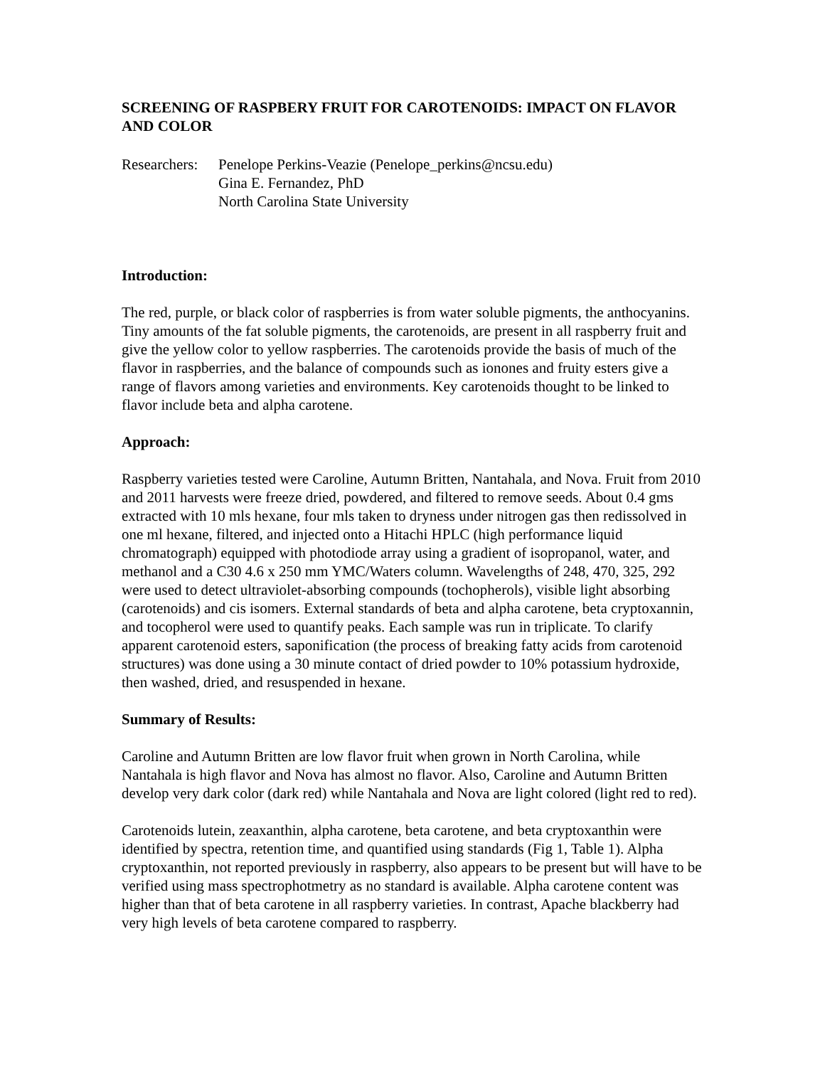SCREENING OF RASPBERY FRUIT FOR CAROTENOIDS: IMPACT ON FLAVOR AND COLOR
Researchers:
Penelope Perkins-Veazie (Penelope_perkins@ncsu.edu)
Gina E. Fernandez, PhD
North Carolina State University
Introduction:
The red, purple, or black color of raspberries is from water soluble pigments, the anthocyanins. Tiny amounts of the fat soluble pigments, the carotenoids, are present in all raspberry fruit and give the yellow color to yellow raspberries. The carotenoids provide the basis of much of the flavor in raspberries, and the balance of compounds such as ionones and fruity esters give a range of flavors among varieties and environments. Key carotenoids thought to be linked to flavor include beta and alpha carotene.
Approach:
Raspberry varieties tested were Caroline, Autumn Britten, Nantahala, and Nova. Fruit from 2010 and 2011 harvests were freeze dried, powdered, and filtered to remove seeds. About 0.4 gms extracted with 10 mls hexane, four mls taken to dryness under nitrogen gas then redissolved in one ml hexane, filtered, and injected onto a Hitachi HPLC (high performance liquid chromatograph) equipped with photodiode array using a gradient of isopropanol, water, and methanol and a C30 4.6 x 250 mm YMC/Waters column. Wavelengths of 248, 470, 325, 292 were used to detect ultraviolet-absorbing compounds (tochopherols), visible light absorbing (carotenoids) and cis isomers. External standards of beta and alpha carotene, beta cryptoxannin, and tocopherol were used to quantify peaks. Each sample was run in triplicate. To clarify apparent carotenoid esters, saponification (the process of breaking fatty acids from carotenoid structures) was done using a 30 minute contact of dried powder to 10% potassium hydroxide, then washed, dried, and resuspended in hexane.
Summary of Results:
Caroline and Autumn Britten are low flavor fruit when grown in North Carolina, while Nantahala is high flavor and Nova has almost no flavor. Also, Caroline and Autumn Britten develop very dark color (dark red) while Nantahala and Nova are light colored (light red to red).
Carotenoids lutein, zeaxanthin, alpha carotene, beta carotene, and beta cryptoxanthin were identified by spectra, retention time, and quantified using standards (Fig 1, Table 1). Alpha cryptoxanthin, not reported previously in raspberry, also appears to be present but will have to be verified using mass spectrophotmetry as no standard is available. Alpha carotene content was higher than that of beta carotene in all raspberry varieties. In contrast, Apache blackberry had very high levels of beta carotene compared to raspberry.